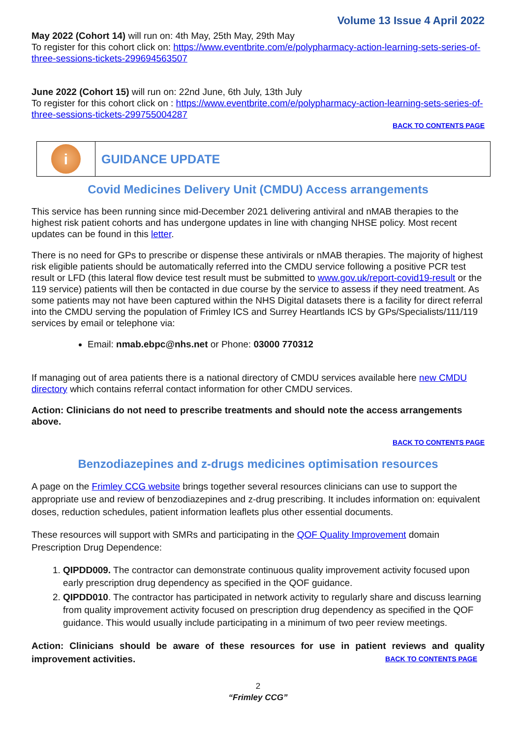Volume 13 Issue 4 April 2022
May 2022 (Cohort 14) will run on: 4th May, 25th May, 29th May
To register for this cohort click on: https://www.eventbrite.com/e/polypharmacy-action-learning-sets-series-of-three-sessions-tickets-299694563507
June 2022 (Cohort 15) will run on: 22nd June, 6th July, 13th July
To register for this cohort click on : https://www.eventbrite.com/e/polypharmacy-action-learning-sets-series-of-three-sessions-tickets-299755004287
BACK TO CONTENTS PAGE
i
GUIDANCE UPDATE
Covid Medicines Delivery Unit (CMDU) Access arrangements
This service has been running since mid-December 2021 delivering antiviral and nMAB therapies to the highest risk patient cohorts and has undergone updates in line with changing NHSE policy. Most recent updates can be found in this letter.
There is no need for GPs to prescribe or dispense these antivirals or nMAB therapies. The majority of highest risk eligible patients should be automatically referred into the CMDU service following a positive PCR test result or LFD (this lateral flow device test result must be submitted to www.gov.uk/report-covid19-result or the 119 service) patients will then be contacted in due course by the service to assess if they need treatment. As some patients may not have been captured within the NHS Digital datasets there is a facility for direct referral into the CMDU serving the population of Frimley ICS and Surrey Heartlands ICS by GPs/Specialists/111/119 services by email or telephone via:
Email: nmab.ebpc@nhs.net or Phone: 03000 770312
If managing out of area patients there is a national directory of CMDU services available here new CMDU directory which contains referral contact information for other CMDU services.
Action: Clinicians do not need to prescribe treatments and should note the access arrangements above.
BACK TO CONTENTS PAGE
Benzodiazepines and z-drugs medicines optimisation resources
A page on the Frimley CCG website brings together several resources clinicians can use to support the appropriate use and review of benzodiazepines and z-drug prescribing. It includes information on: equivalent doses, reduction schedules, patient information leaflets plus other essential documents.
These resources will support with SMRs and participating in the QOF Quality Improvement domain Prescription Drug Dependence:
1. QIPDD009. The contractor can demonstrate continuous quality improvement activity focused upon early prescription drug dependency as specified in the QOF guidance.
2. QIPDD010. The contractor has participated in network activity to regularly share and discuss learning from quality improvement activity focused on prescription drug dependency as specified in the QOF guidance. This would usually include participating in a minimum of two peer review meetings.
Action: Clinicians should be aware of these resources for use in patient reviews and quality improvement activities. BACK TO CONTENTS PAGE
2
“Frimley CCG”